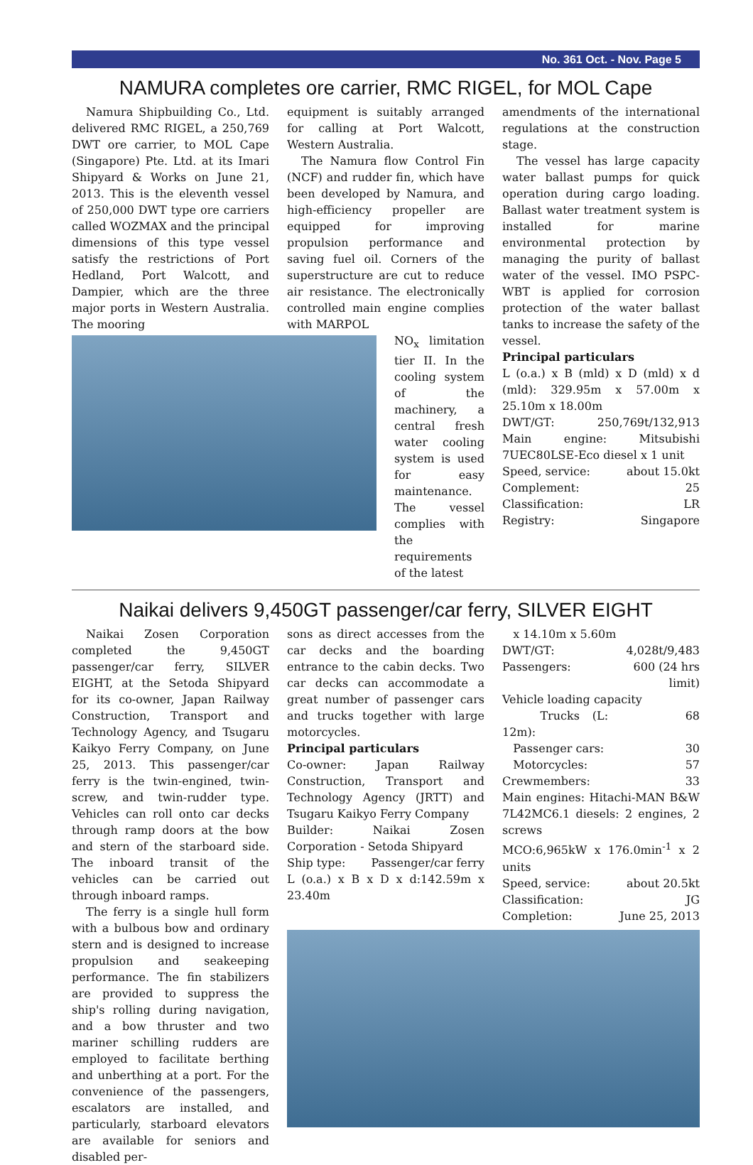No. 361 Oct. - Nov. Page 5
NAMURA completes ore carrier, RMC RIGEL, for MOL Cape
Namura Shipbuilding Co., Ltd. delivered RMC RIGEL, a 250,769 DWT ore carrier, to MOL Cape (Singapore) Pte. Ltd. at its Imari Shipyard & Works on June 21, 2013. This is the eleventh vessel of 250,000 DWT type ore carriers called WOZMAX and the principal dimensions of this type vessel satisfy the restrictions of Port Hedland, Port Walcott, and Dampier, which are the three major ports in Western Australia. The mooring
equipment is suitably arranged for calling at Port Walcott, Western Australia.
The Namura flow Control Fin (NCF) and rudder fin, which have been developed by Namura, and high-efficiency propeller are equipped for improving propulsion performance and saving fuel oil. Corners of the superstructure are cut to reduce air resistance. The electronically controlled main engine complies with MARPOL
NO<sub>x</sub> limitation tier II. In the cooling system of the machinery, a central fresh water cooling system is used for easy maintenance. The vessel complies with the requirements of the latest
amendments of the international regulations at the construction stage.
The vessel has large capacity water ballast pumps for quick operation during cargo loading. Ballast water treatment system is installed for marine environmental protection by managing the purity of ballast water of the vessel. IMO PSPC-WBT is applied for corrosion protection of the water ballast tanks to increase the safety of the vessel.
Principal particulars
L (o.a.) x B (mld) x D (mld) x d (mld): 329.95m x 57.00m x 25.10m x 18.00m
| DWT/GT: | 250,769t/132,913 |
| Main engine: Mitsubishi 7UEC80LSE-Eco diesel x 1 unit | |
| Speed, service: | about 15.0kt |
| Complement: | 25 |
| Classification: | LR |
| Registry: | Singapore |
Naikai delivers 9,450GT passenger/car ferry, SILVER EIGHT
Naikai Zosen Corporation completed the 9,450GT passenger/car ferry, SILVER EIGHT, at the Setoda Shipyard for its co-owner, Japan Railway Construction, Transport and Technology Agency, and Tsugaru Kaikyo Ferry Company, on June 25, 2013. This passenger/car ferry is the twin-engined, twin-screw, and twin-rudder type. Vehicles can roll onto car decks through ramp doors at the bow and stern of the starboard side. The inboard transit of the vehicles can be carried out through inboard ramps.
The ferry is a single hull form with a bulbous bow and ordinary stern and is designed to increase propulsion and seakeeping performance. The fin stabilizers are provided to suppress the ship's rolling during navigation, and a bow thruster and two mariner schilling rudders are employed to facilitate berthing and unberthing at a port. For the convenience of the passengers, escalators are installed, and particularly, starboard elevators are available for seniors and disabled per-
sons as direct accesses from the car decks and the boarding entrance to the cabin decks. Two car decks can accommodate a great number of passenger cars and trucks together with large motorcycles.
Principal particulars
Co-owner: Japan Railway Construction, Transport and Technology Agency (JRTT) and Tsugaru Kaikyo Ferry Company
Builder: Naikai Zosen Corporation - Setoda Shipyard
| Ship type: | Passenger/car ferry |
L (o.a.) x B x D x d:142.59m x 23.40m
x 14.10m x 5.60m
| DWT/GT: | 4,028t/9,483 |
| Passengers: | 600 (24 hrs limit) |
| Vehicle loading capacity | |
| Trucks (L: 12m): | 68 |
| Passenger cars: | 30 |
| Motorcycles: | 57 |
| Crewmembers: | 33 |
| Main engines: Hitachi-MAN B&W 7L42MC6.1 diesels: 2 engines, 2 screws | |
| MCO:6,965kW x 176.0min<sup>-1</sup> x 2 units | |
| Speed, service: | about 20.5kt |
| Classification: | JG |
| Completion: | June 25, 2013 |